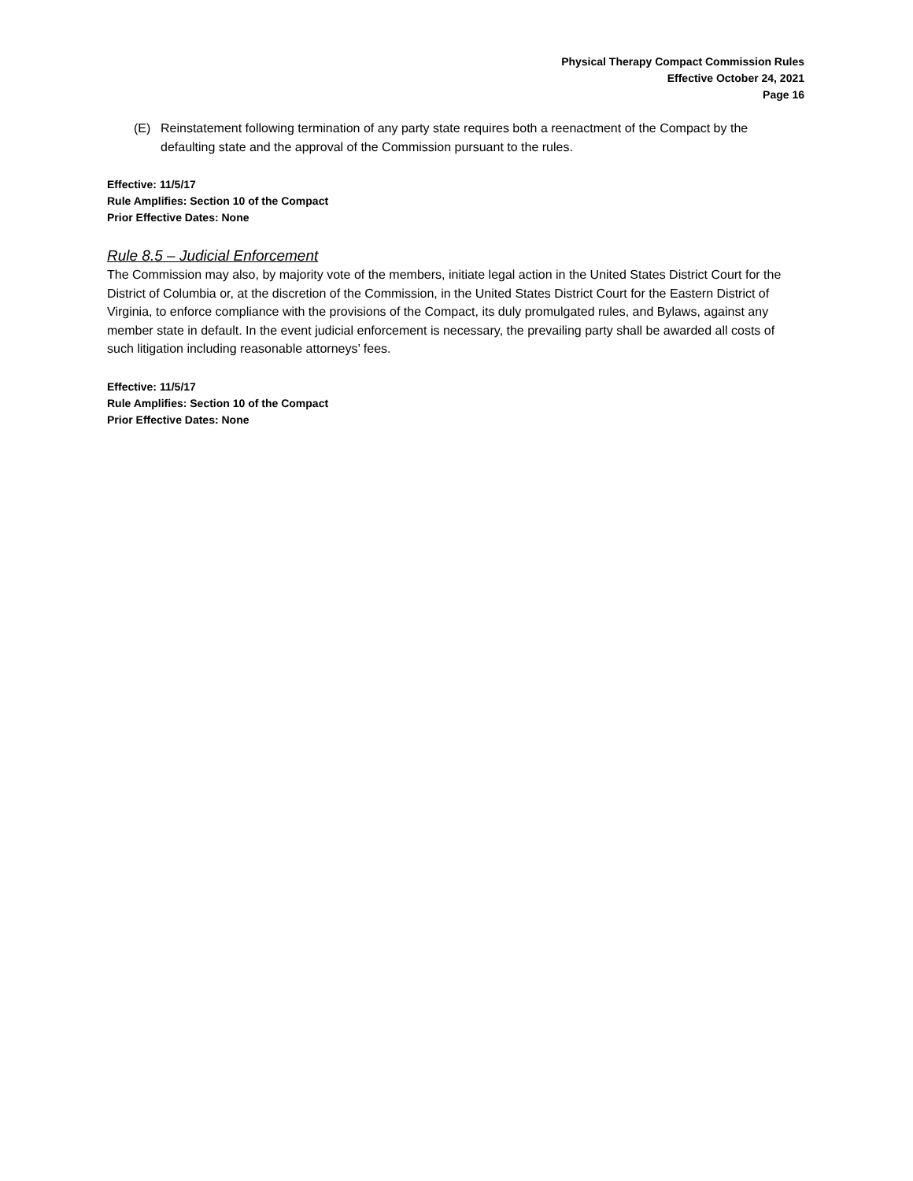Physical Therapy Compact Commission Rules
Effective October 24, 2021
Page 16
(E) Reinstatement following termination of any party state requires both a reenactment of the Compact by the defaulting state and the approval of the Commission pursuant to the rules.
Effective: 11/5/17
Rule Amplifies: Section 10 of the Compact
Prior Effective Dates: None
Rule 8.5 – Judicial Enforcement
The Commission may also, by majority vote of the members, initiate legal action in the United States District Court for the District of Columbia or, at the discretion of the Commission, in the United States District Court for the Eastern District of Virginia, to enforce compliance with the provisions of the Compact, its duly promulgated rules, and Bylaws, against any member state in default. In the event judicial enforcement is necessary, the prevailing party shall be awarded all costs of such litigation including reasonable attorneys’ fees.
Effective: 11/5/17
Rule Amplifies: Section 10 of the Compact
Prior Effective Dates: None